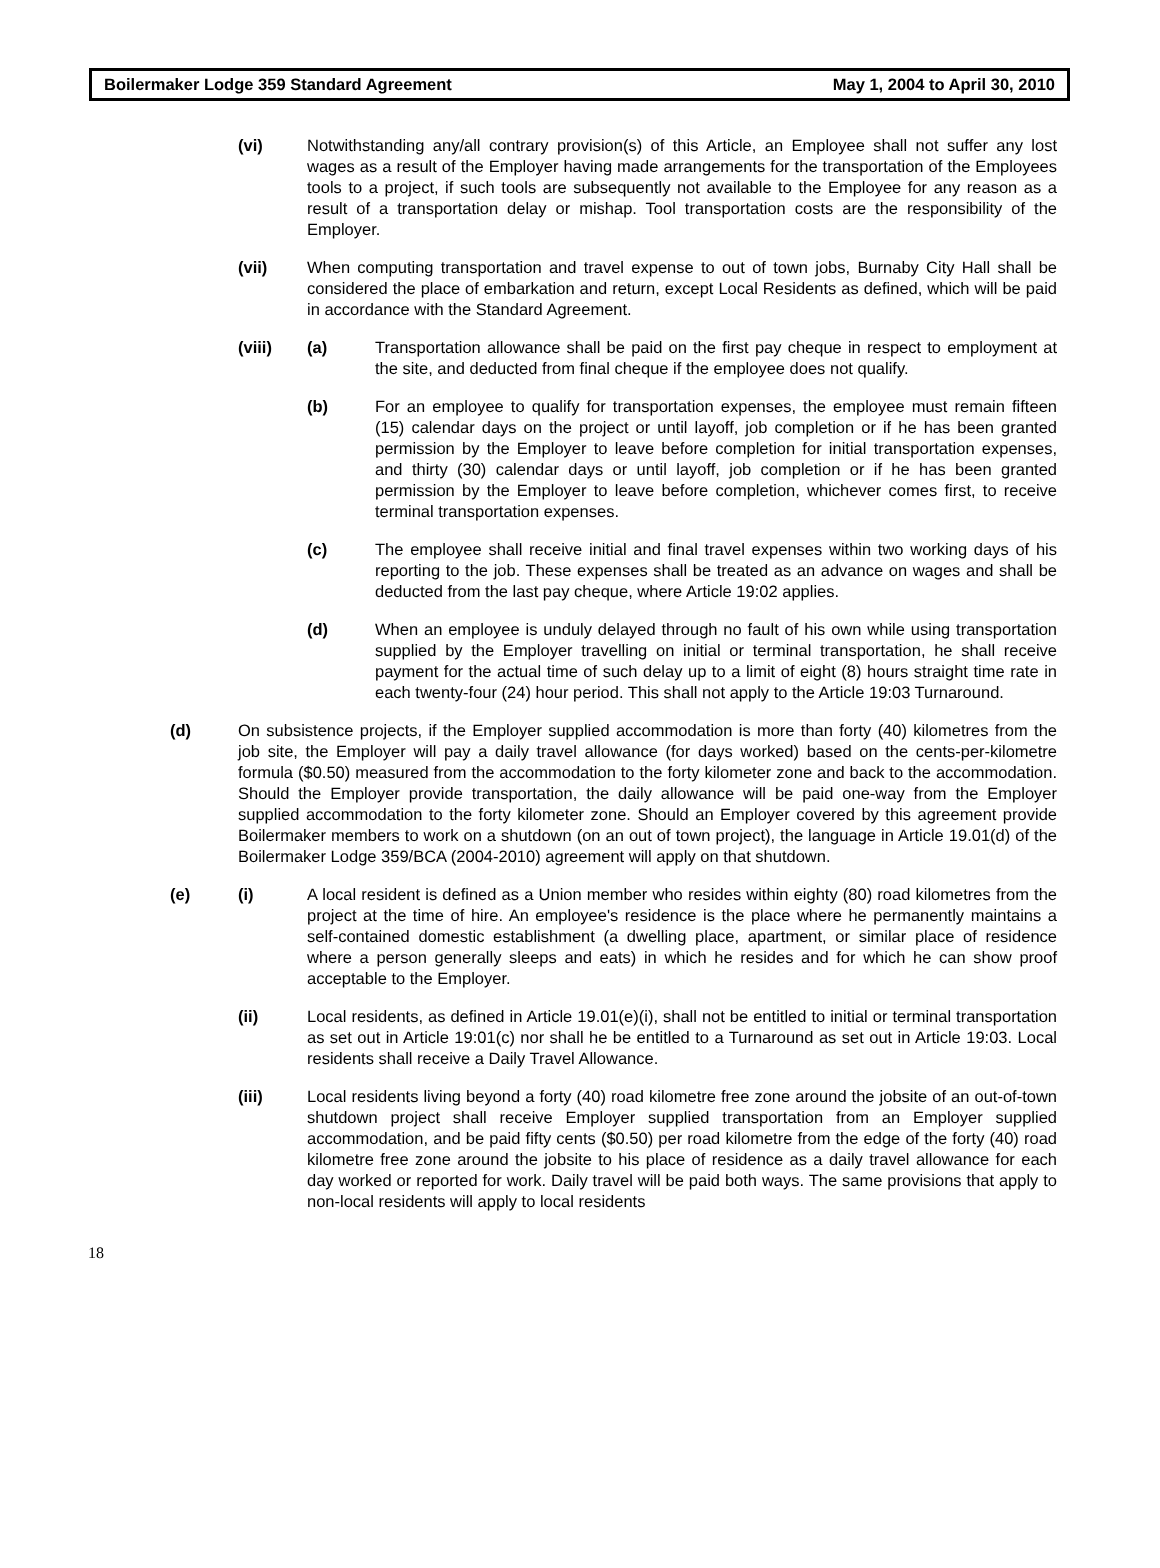Boilermaker Lodge 359 Standard Agreement May 1, 2004 to April 30, 2010
(vi) Notwithstanding any/all contrary provision(s) of this Article, an Employee shall not suffer any lost wages as a result of the Employer having made arrangements for the transportation of the Employees tools to a project, if such tools are subsequently not available to the Employee for any reason as a result of a transportation delay or mishap. Tool transportation costs are the responsibility of the Employer.
(vii) When computing transportation and travel expense to out of town jobs, Burnaby City Hall shall be considered the place of embarkation and return, except Local Residents as defined, which will be paid in accordance with the Standard Agreement.
(viii) (a) Transportation allowance shall be paid on the first pay cheque in respect to employment at the site, and deducted from final cheque if the employee does not qualify.
(b) For an employee to qualify for transportation expenses, the employee must remain fifteen (15) calendar days on the project or until layoff, job completion or if he has been granted permission by the Employer to leave before completion for initial transportation expenses, and thirty (30) calendar days or until layoff, job completion or if he has been granted permission by the Employer to leave before completion, whichever comes first, to receive terminal transportation expenses.
(c) The employee shall receive initial and final travel expenses within two working days of his reporting to the job. These expenses shall be treated as an advance on wages and shall be deducted from the last pay cheque, where Article 19:02 applies.
(d) When an employee is unduly delayed through no fault of his own while using transportation supplied by the Employer travelling on initial or terminal transportation, he shall receive payment for the actual time of such delay up to a limit of eight (8) hours straight time rate in each twenty-four (24) hour period. This shall not apply to the Article 19:03 Turnaround.
(d) On subsistence projects, if the Employer supplied accommodation is more than forty (40) kilometres from the job site, the Employer will pay a daily travel allowance (for days worked) based on the cents-per-kilometre formula ($0.50) measured from the accommodation to the forty kilometer zone and back to the accommodation. Should the Employer provide transportation, the daily allowance will be paid one-way from the Employer supplied accommodation to the forty kilometer zone. Should an Employer covered by this agreement provide Boilermaker members to work on a shutdown (on an out of town project), the language in Article 19.01(d) of the Boilermaker Lodge 359/BCA (2004-2010) agreement will apply on that shutdown.
(e) (i) A local resident is defined as a Union member who resides within eighty (80) road kilometres from the project at the time of hire. An employee's residence is the place where he permanently maintains a self-contained domestic establishment (a dwelling place, apartment, or similar place of residence where a person generally sleeps and eats) in which he resides and for which he can show proof acceptable to the Employer.
(ii) Local residents, as defined in Article 19.01(e)(i), shall not be entitled to initial or terminal transportation as set out in Article 19:01(c) nor shall he be entitled to a Turnaround as set out in Article 19:03. Local residents shall receive a Daily Travel Allowance.
(iii) Local residents living beyond a forty (40) road kilometre free zone around the jobsite of an out-of-town shutdown project shall receive Employer supplied transportation from an Employer supplied accommodation, and be paid fifty cents ($0.50) per road kilometre from the edge of the forty (40) road kilometre free zone around the jobsite to his place of residence as a daily travel allowance for each day worked or reported for work. Daily travel will be paid both ways. The same provisions that apply to non-local residents will apply to local residents
18